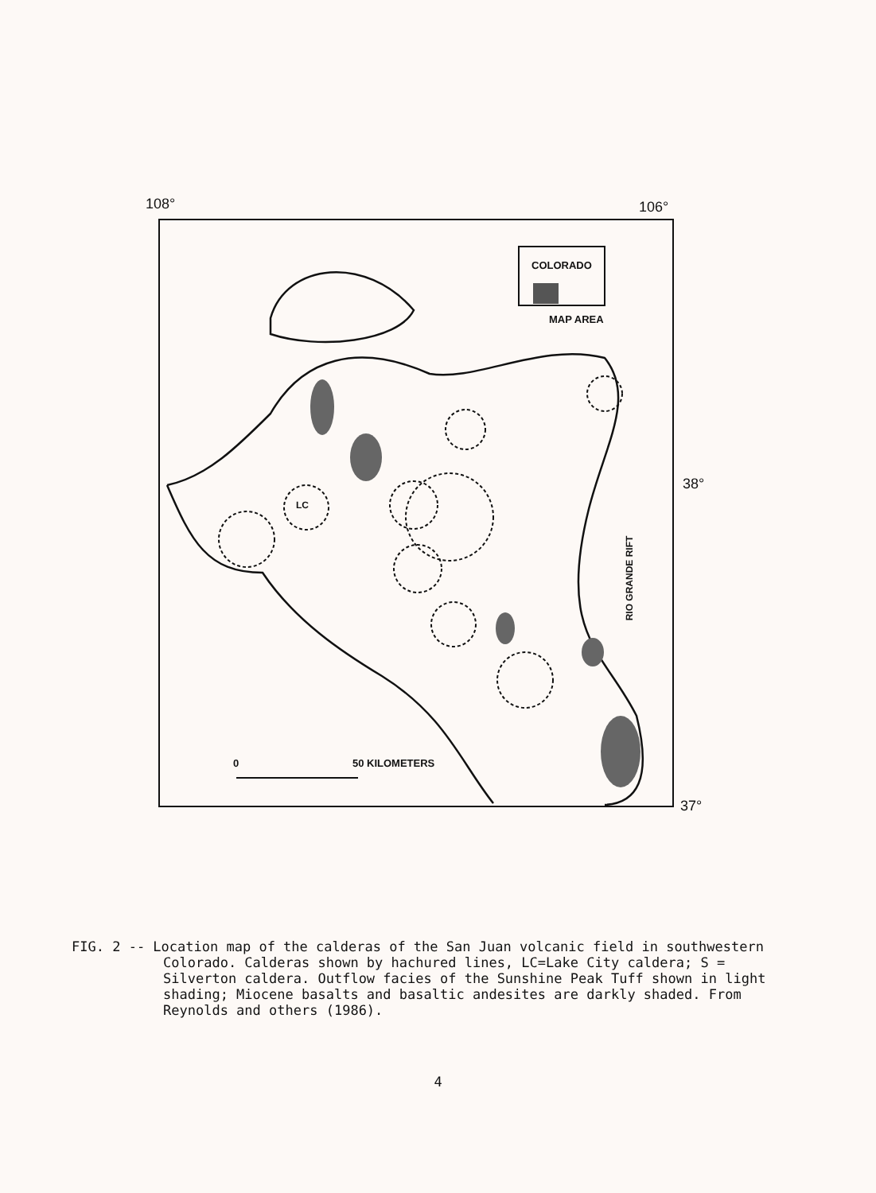108° 106°
38°
37°
COLORADO
MAP AREA
LC
RIO GRANDE RIFT
0 50 KILOMETERS
FIG. 2 -- Location map of the calderas of the San Juan volcanic field in southwestern Colorado. Calderas shown by hachured lines, LC=Lake City caldera; S = Silverton caldera. Outflow facies of the Sunshine Peak Tuff shown in light shading; Miocene basalts and basaltic andesites are darkly shaded. From Reynolds and others (1986).
4